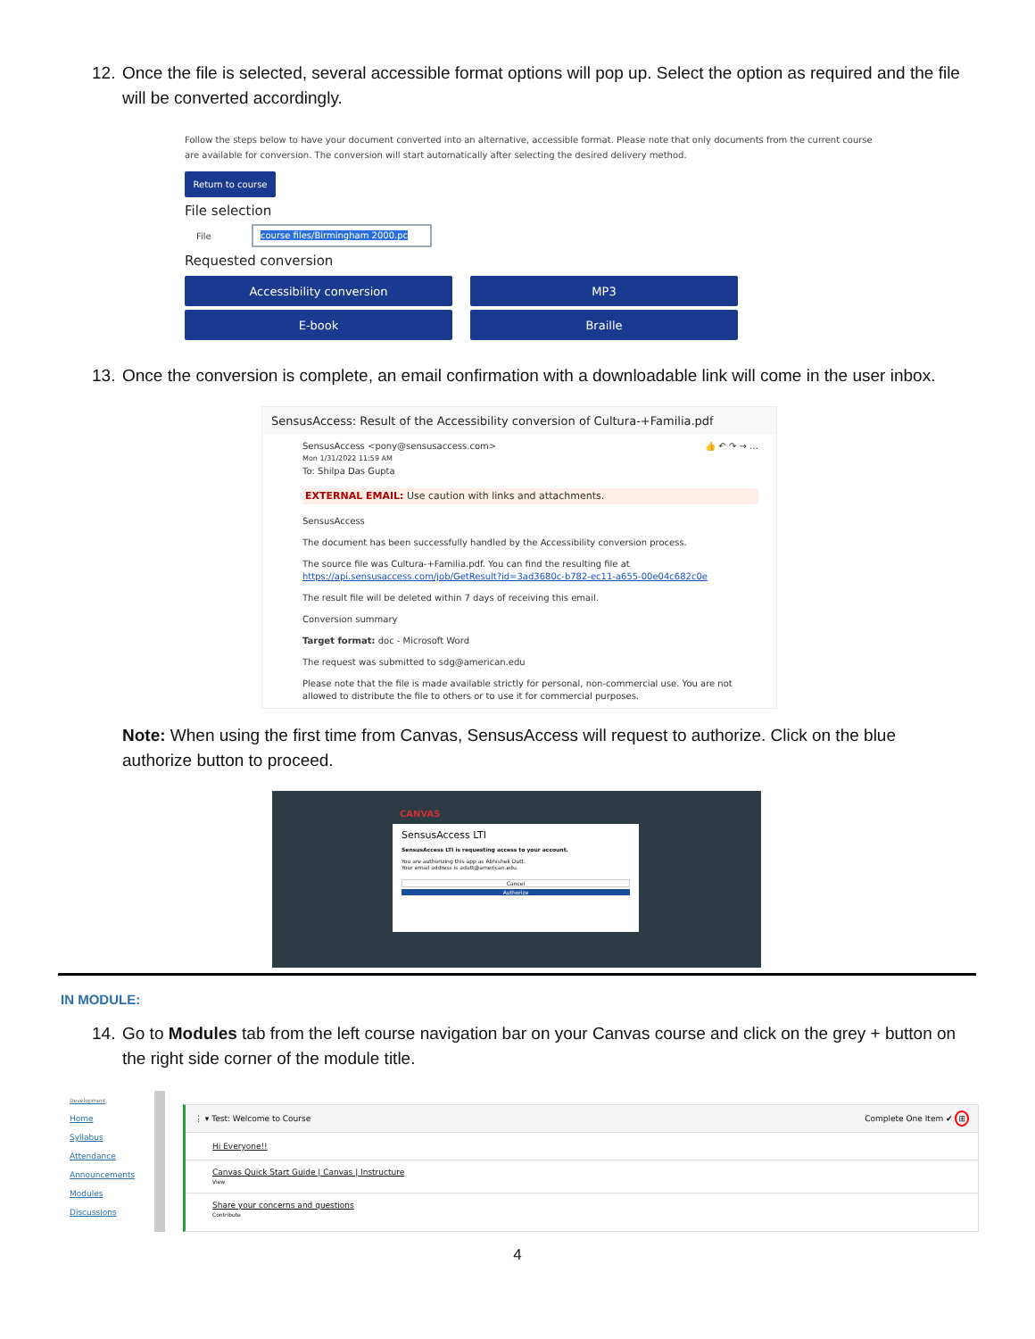12. Once the file is selected, several accessible format options will pop up. Select the option as required and the file will be converted accordingly.
Follow the steps below to have your document converted into an alternative, accessible format. Please note that only documents from the current course are available for conversion. The conversion will start automatically after selecting the desired delivery method.
Return to course
File selection
File course files/Birmingham 2000.pc
Requested conversion
Accessibility conversion
MP3
E-book
Braille
13. Once the conversion is complete, an email confirmation with a downloadable link will come in the user inbox.
SensusAccess: Result of the Accessibility conversion of Cultura-+Familia.pdf
SensusAccess <pony@sensusaccess.com> 👍 ↶ ↷ → …
Mon 1/31/2022 11:59 AM
To: Shilpa Das Gupta
EXTERNAL EMAIL: Use caution with links and attachments.
SensusAccess
The document has been successfully handled by the Accessibility conversion process.
The source file was Cultura-+Familia.pdf. You can find the resulting file at
https://api.sensusaccess.com/job/GetResult?id=3ad3680c-b782-ec11-a655-00e04c682c0e
The result file will be deleted within 7 days of receiving this email.
Conversion summary
Target format: doc - Microsoft Word
The request was submitted to sdg@american.edu
Please note that the file is made available strictly for personal, non-commercial use. You are not allowed to distribute the file to others or to use it for commercial purposes.
Note: When using the first time from Canvas, SensusAccess will request to authorize. Click on the blue authorize button to proceed.
CANVAS
SensusAccess LTI
SensusAccess LTI is requesting access to your account.
You are authorizing this app as Abhishek Dutt.
Your email address is adutt@american.edu.
Cancel
Authorize
IN MODULE:
14. Go to Modules tab from the left course navigation bar on your Canvas course and click on the grey + button on the right side corner of the module title.
Development
Home
Syllabus
Attendance
Announcements
Modules
Discussions
⋮ ▾ Test: Welcome to Course Complete One Item ✔ ⊞
Hi Everyone!!
Canvas Quick Start Guide | Canvas | Instructure
View
Share your concerns and questions
Contribute
4